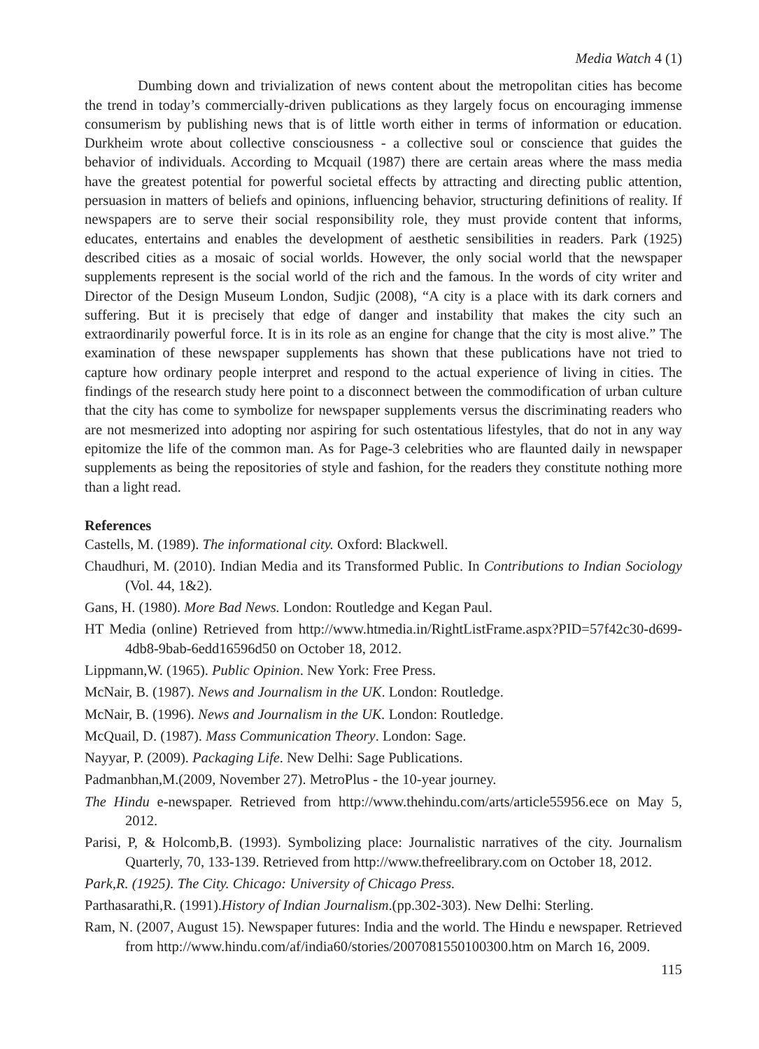Media Watch 4 (1)
Dumbing down and trivialization of news content about the metropolitan cities has become the trend in today’s commercially-driven publications as they largely focus on encouraging immense consumerism by publishing news that is of little worth either in terms of information or education. Durkheim wrote about collective consciousness - a collective soul or conscience that guides the behavior of individuals. According to Mcquail (1987) there are certain areas where the mass media have the greatest potential for powerful societal effects by attracting and directing public attention, persuasion in matters of beliefs and opinions, influencing behavior, structuring definitions of reality. If newspapers are to serve their social responsibility role, they must provide content that informs, educates, entertains and enables the development of aesthetic sensibilities in readers. Park (1925) described cities as a mosaic of social worlds. However, the only social world that the newspaper supplements represent is the social world of the rich and the famous. In the words of city writer and Director of the Design Museum London, Sudjic (2008), “A city is a place with its dark corners and suffering. But it is precisely that edge of danger and instability that makes the city such an extraordinarily powerful force. It is in its role as an engine for change that the city is most alive.” The examination of these newspaper supplements has shown that these publications have not tried to capture how ordinary people interpret and respond to the actual experience of living in cities. The findings of the research study here point to a disconnect between the commodification of urban culture that the city has come to symbolize for newspaper supplements versus the discriminating readers who are not mesmerized into adopting nor aspiring for such ostentatious lifestyles, that do not in any way epitomize the life of the common man. As for Page-3 celebrities who are flaunted daily in newspaper supplements as being the repositories of style and fashion, for the readers they constitute nothing more than a light read.
References
Castells, M. (1989). The informational city. Oxford: Blackwell.
Chaudhuri, M. (2010). Indian Media and its Transformed Public. In Contributions to Indian Sociology (Vol. 44, 1&2).
Gans, H. (1980). More Bad News. London: Routledge and Kegan Paul.
HT Media (online) Retrieved from http://www.htmedia.in/RightListFrame.aspx?PID=57f42c30-d699-4db8-9bab-6edd16596d50 on October 18, 2012.
Lippmann,W. (1965). Public Opinion. New York: Free Press.
McNair, B. (1987). News and Journalism in the UK. London: Routledge.
McNair, B. (1996). News and Journalism in the UK. London: Routledge.
McQuail, D. (1987). Mass Communication Theory. London: Sage.
Nayyar, P. (2009). Packaging Life. New Delhi: Sage Publications.
Padmanbhan,M.(2009, November 27). MetroPlus - the 10-year journey.
The Hindu e-newspaper. Retrieved from http://www.thehindu.com/arts/article55956.ece on May 5, 2012.
Parisi, P, & Holcomb,B. (1993). Symbolizing place: Journalistic narratives of the city. Journalism Quarterly, 70, 133-139. Retrieved from http://www.thefreelibrary.com on October 18, 2012.
Park,R. (1925). The City. Chicago: University of Chicago Press.
Parthasarathi,R. (1991).History of Indian Journalism.(pp.302-303). New Delhi: Sterling.
Ram, N. (2007, August 15). Newspaper futures: India and the world. The Hindu e newspaper. Retrieved from http://www.hindu.com/af/india60/stories/2007081550100300.htm on March 16, 2009.
115